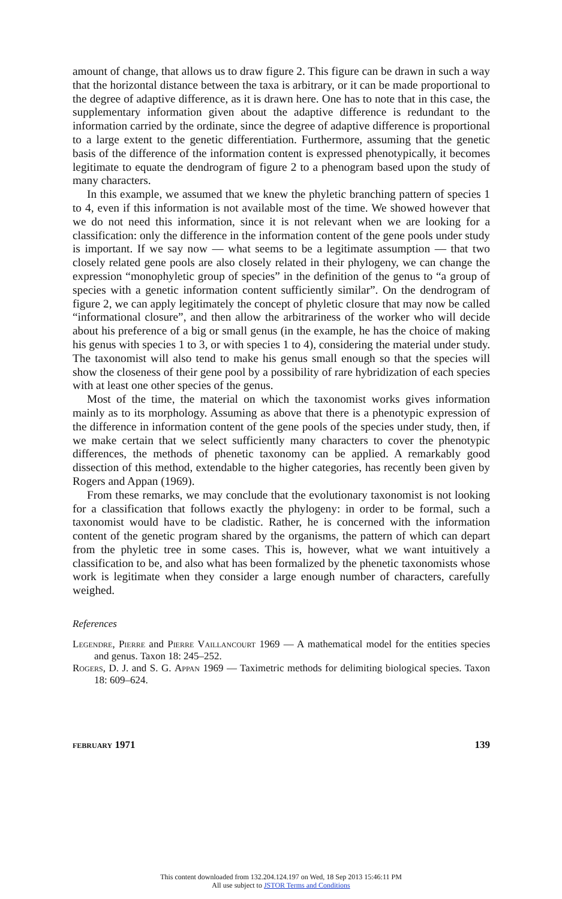amount of change, that allows us to draw figure 2. This figure can be drawn in such a way that the horizontal distance between the taxa is arbitrary, or it can be made proportional to the degree of adaptive difference, as it is drawn here. One has to note that in this case, the supplementary information given about the adaptive difference is redundant to the information carried by the ordinate, since the degree of adaptive difference is proportional to a large extent to the genetic differentiation. Furthermore, assuming that the genetic basis of the difference of the information content is expressed phenotypically, it becomes legitimate to equate the dendrogram of figure 2 to a phenogram based upon the study of many characters.
In this example, we assumed that we knew the phyletic branching pattern of species 1 to 4, even if this information is not available most of the time. We showed however that we do not need this information, since it is not relevant when we are looking for a classification: only the difference in the information content of the gene pools under study is important. If we say now — what seems to be a legitimate assumption — that two closely related gene pools are also closely related in their phylogeny, we can change the expression “monophyletic group of species” in the definition of the genus to “a group of species with a genetic information content sufficiently similar”. On the dendrogram of figure 2, we can apply legitimately the concept of phyletic closure that may now be called “informational closure”, and then allow the arbitrariness of the worker who will decide about his preference of a big or small genus (in the example, he has the choice of making his genus with species 1 to 3, or with species 1 to 4), considering the material under study. The taxonomist will also tend to make his genus small enough so that the species will show the closeness of their gene pool by a possibility of rare hybridization of each species with at least one other species of the genus.
Most of the time, the material on which the taxonomist works gives information mainly as to its morphology. Assuming as above that there is a phenotypic expression of the difference in information content of the gene pools of the species under study, then, if we make certain that we select sufficiently many characters to cover the phenotypic differences, the methods of phenetic taxonomy can be applied. A remarkably good dissection of this method, extendable to the higher categories, has recently been given by Rogers and Appan (1969).
From these remarks, we may conclude that the evolutionary taxonomist is not looking for a classification that follows exactly the phylogeny: in order to be formal, such a taxonomist would have to be cladistic. Rather, he is concerned with the information content of the genetic program shared by the organisms, the pattern of which can depart from the phyletic tree in some cases. This is, however, what we want intuitively a classification to be, and also what has been formalized by the phenetic taxonomists whose work is legitimate when they consider a large enough number of characters, carefully weighed.
References
Legendre, Pierre and Pierre Vaillancourt 1969 — A mathematical model for the entities species and genus. Taxon 18: 245–252.
Rogers, D. J. and S. G. Appan 1969 — Taximetric methods for delimiting biological species. Taxon 18: 609–624.
february 1971 139
This content downloaded from 132.204.124.197 on Wed, 18 Sep 2013 15:46:11 PM
All use subject to JSTOR Terms and Conditions